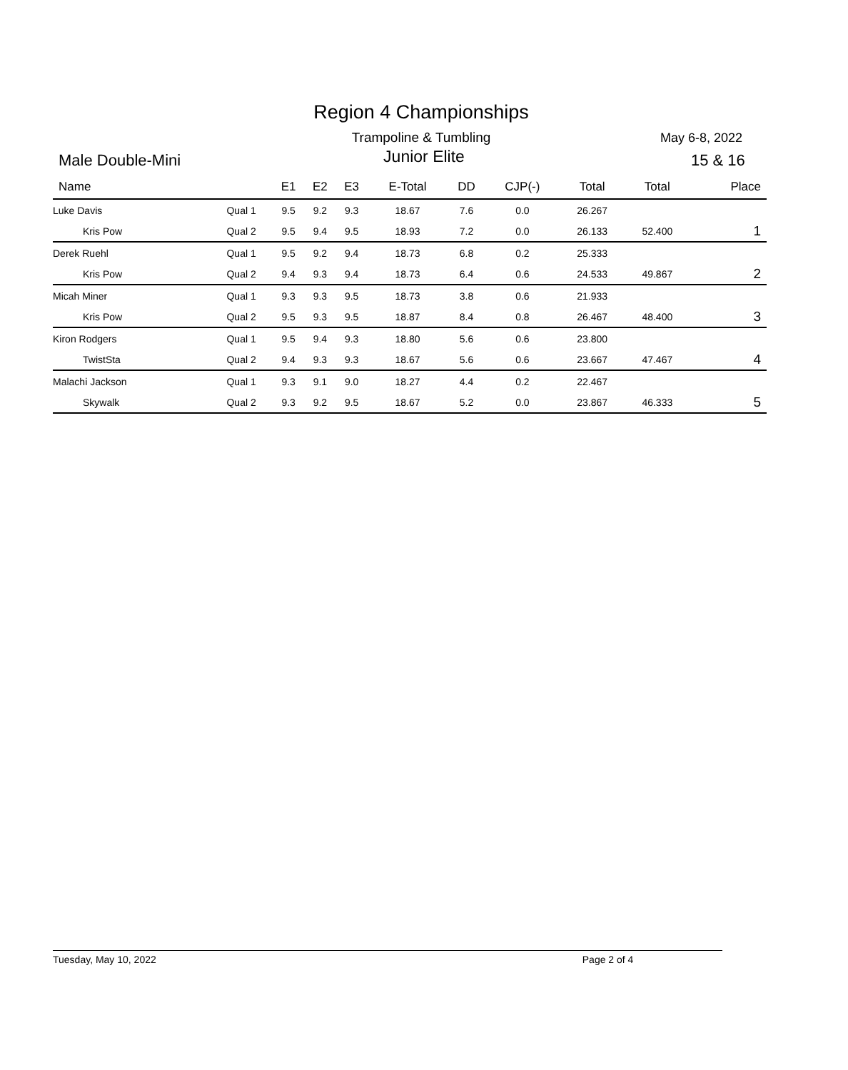Region 4 Championships
Trampoline & Tumbling May 6-8, 2022
Male Double-Mini
Junior Elite 15 & 16
| Name | | E1 | E2 | E3 | E-Total | DD | CJP(-) | Total | Total | Place |
| --- | --- | --- | --- | --- | --- | --- | --- | --- | --- | --- |
| Luke Davis | Qual 1 | 9.5 | 9.2 | 9.3 | 18.67 | 7.6 | 0.0 | 26.267 | | |
| Kris Pow | Qual 2 | 9.5 | 9.4 | 9.5 | 18.93 | 7.2 | 0.0 | 26.133 | 52.400 | 1 |
| Derek Ruehl | Qual 1 | 9.5 | 9.2 | 9.4 | 18.73 | 6.8 | 0.2 | 25.333 | | |
| Kris Pow | Qual 2 | 9.4 | 9.3 | 9.4 | 18.73 | 6.4 | 0.6 | 24.533 | 49.867 | 2 |
| Micah Miner | Qual 1 | 9.3 | 9.3 | 9.5 | 18.73 | 3.8 | 0.6 | 21.933 | | |
| Kris Pow | Qual 2 | 9.5 | 9.3 | 9.5 | 18.87 | 8.4 | 0.8 | 26.467 | 48.400 | 3 |
| Kiron Rodgers | Qual 1 | 9.5 | 9.4 | 9.3 | 18.80 | 5.6 | 0.6 | 23.800 | | |
| TwistSta | Qual 2 | 9.4 | 9.3 | 9.3 | 18.67 | 5.6 | 0.6 | 23.667 | 47.467 | 4 |
| Malachi Jackson | Qual 1 | 9.3 | 9.1 | 9.0 | 18.27 | 4.4 | 0.2 | 22.467 | | |
| Skywalk | Qual 2 | 9.3 | 9.2 | 9.5 | 18.67 | 5.2 | 0.0 | 23.867 | 46.333 | 5 |
Tuesday, May 10, 2022 Page 2 of 4